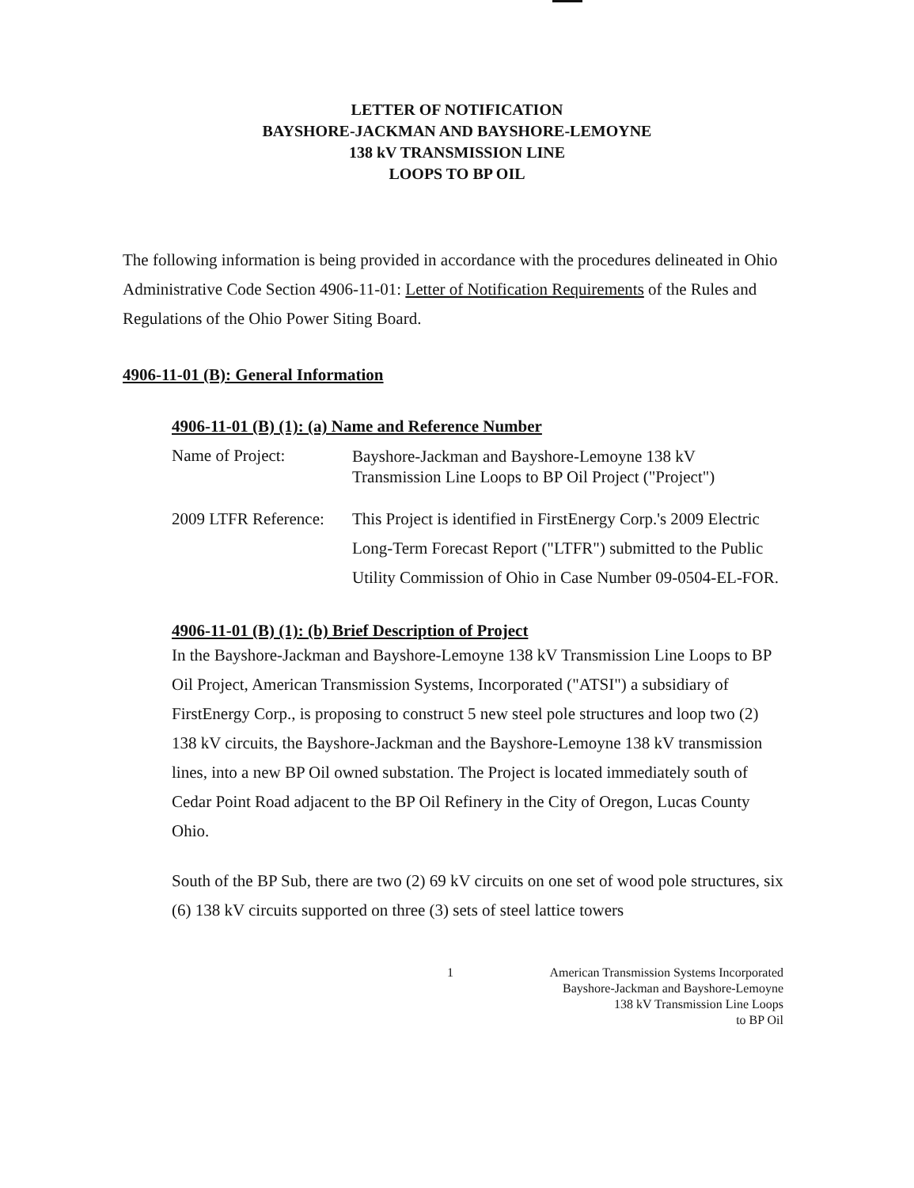LETTER OF NOTIFICATION
BAYSHORE-JACKMAN AND BAYSHORE-LEMOYNE
138 kV TRANSMISSION LINE
LOOPS TO BP OIL
The following information is being provided in accordance with the procedures delineated in Ohio Administrative Code Section 4906-11-01: Letter of Notification Requirements of the Rules and Regulations of the Ohio Power Siting Board.
4906-11-01 (B): General Information
4906-11-01 (B) (1): (a) Name and Reference Number
Name of Project:
Bayshore-Jackman and Bayshore-Lemoyne 138 kV Transmission Line Loops to BP Oil Project ("Project")
2009 LTFR Reference:
This Project is identified in FirstEnergy Corp.'s 2009 Electric Long-Term Forecast Report ("LTFR") submitted to the Public Utility Commission of Ohio in Case Number 09-0504-EL-FOR.
4906-11-01 (B) (1): (b) Brief Description of Project
In the Bayshore-Jackman and Bayshore-Lemoyne 138 kV Transmission Line Loops to BP Oil Project, American Transmission Systems, Incorporated ("ATSI") a subsidiary of FirstEnergy Corp., is proposing to construct 5 new steel pole structures and loop two (2) 138 kV circuits, the Bayshore-Jackman and the Bayshore-Lemoyne 138 kV transmission lines, into a new BP Oil owned substation. The Project is located immediately south of Cedar Point Road adjacent to the BP Oil Refinery in the City of Oregon, Lucas County Ohio.
South of the BP Sub, there are two (2) 69 kV circuits on one set of wood pole structures, six (6) 138 kV circuits supported on three (3) sets of steel lattice towers
1 American Transmission Systems Incorporated
Bayshore-Jackman and Bayshore-Lemoyne
138 kV Transmission Line Loops
to BP Oil